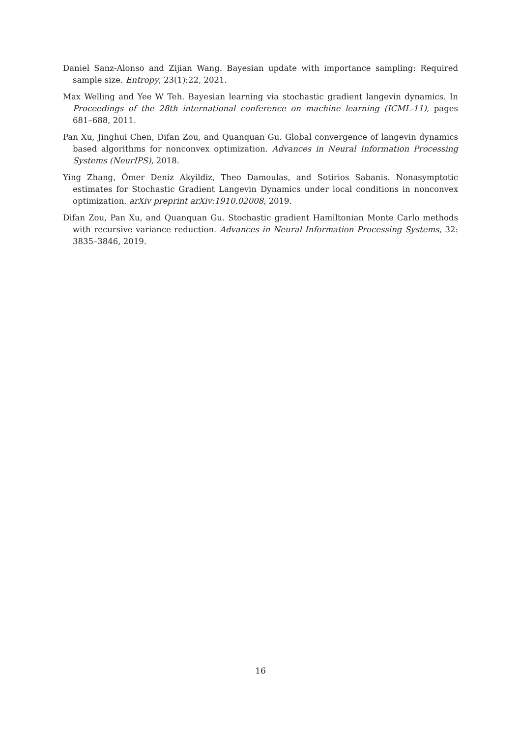Daniel Sanz-Alonso and Zijian Wang. Bayesian update with importance sampling: Required sample size. Entropy, 23(1):22, 2021.
Max Welling and Yee W Teh. Bayesian learning via stochastic gradient langevin dynamics. In Proceedings of the 28th international conference on machine learning (ICML-11), pages 681–688, 2011.
Pan Xu, Jinghui Chen, Difan Zou, and Quanquan Gu. Global convergence of langevin dynamics based algorithms for nonconvex optimization. Advances in Neural Information Processing Systems (NeurIPS), 2018.
Ying Zhang, Ömer Deniz Akyildiz, Theo Damoulas, and Sotirios Sabanis. Nonasymptotic estimates for Stochastic Gradient Langevin Dynamics under local conditions in nonconvex optimization. arXiv preprint arXiv:1910.02008, 2019.
Difan Zou, Pan Xu, and Quanquan Gu. Stochastic gradient Hamiltonian Monte Carlo methods with recursive variance reduction. Advances in Neural Information Processing Systems, 32: 3835–3846, 2019.
16